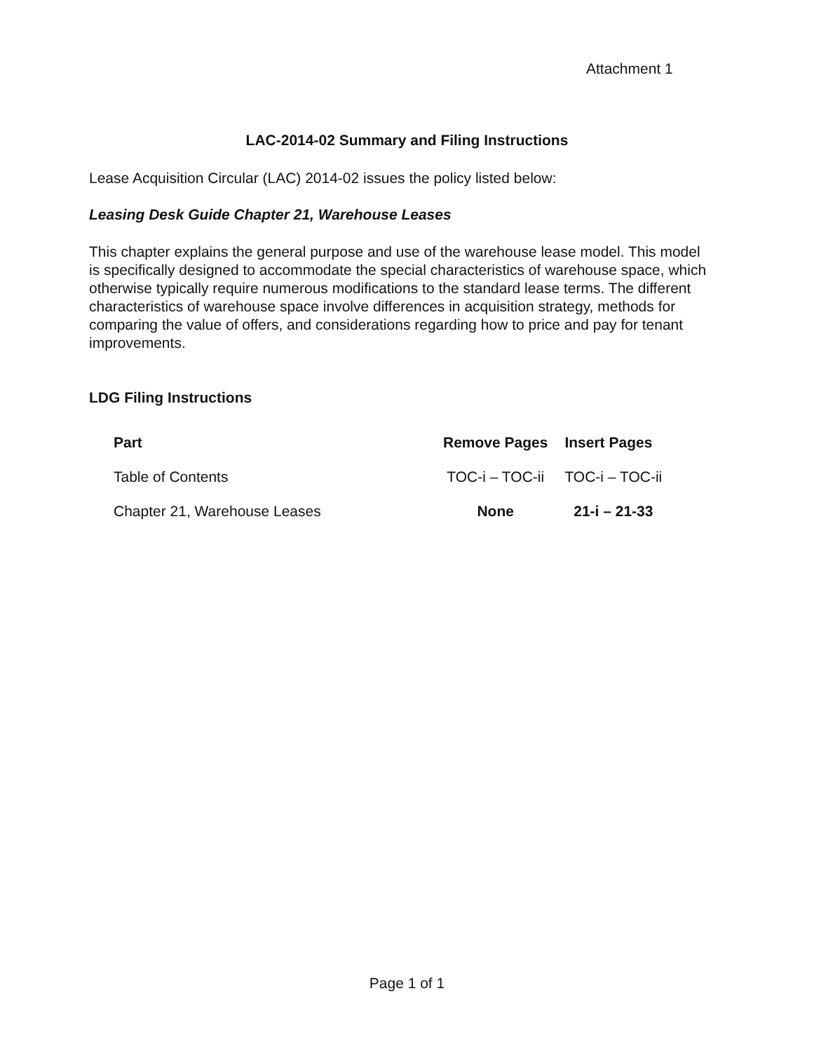Attachment 1
LAC-2014-02 Summary and Filing Instructions
Lease Acquisition Circular (LAC) 2014-02 issues the policy listed below:
Leasing Desk Guide Chapter 21, Warehouse Leases
This chapter explains the general purpose and use of the warehouse lease model. This model is specifically designed to accommodate the special characteristics of warehouse space, which otherwise typically require numerous modifications to the standard lease terms. The different characteristics of warehouse space involve differences in acquisition strategy, methods for comparing the value of offers, and considerations regarding how to price and pay for tenant improvements.
LDG Filing Instructions
| Part | Remove Pages | Insert Pages |
| --- | --- | --- |
| Table of Contents | TOC-i – TOC-ii | TOC-i – TOC-ii |
| Chapter 21, Warehouse Leases | None | 21-i – 21-33 |
Page 1 of 1